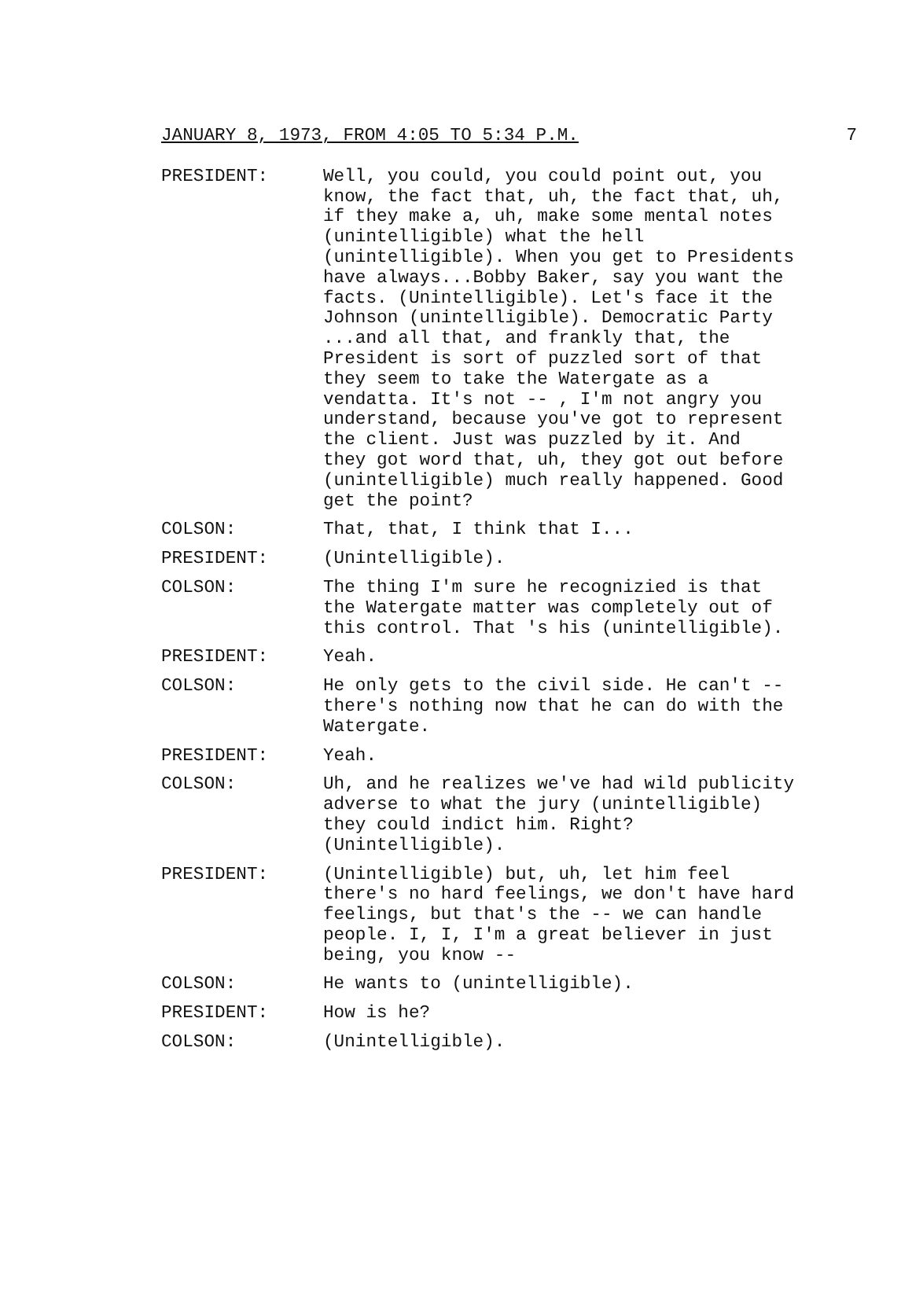JANUARY 8, 1973, FROM 4:05 TO 5:34 P.M. 7
PRESIDENT: Well, you could, you could point out, you know, the fact that, uh, the fact that, uh, if they make a, uh, make some mental notes (unintelligible) what the hell (unintelligible). When you get to Presidents have always...Bobby Baker, say you want the facts. (Unintelligible). Let's face it the Johnson (unintelligible). Democratic Party ...and all that, and frankly that, the President is sort of puzzled sort of that they seem to take the Watergate as a vendatta. It's not -- , I'm not angry you understand, because you've got to represent the client. Just was puzzled by it. And they got word that, uh, they got out before (unintelligible) much really happened. Good get the point?
COLSON: That, that, I think that I...
PRESIDENT: (Unintelligible).
COLSON: The thing I'm sure he recognizied is that the Watergate matter was completely out of this control. That 's his (unintelligible).
PRESIDENT: Yeah.
COLSON: He only gets to the civil side. He can't -- there's nothing now that he can do with the Watergate.
PRESIDENT: Yeah.
COLSON: Uh, and he realizes we've had wild publicity adverse to what the jury (unintelligible) they could indict him. Right? (Unintelligible).
PRESIDENT: (Unintelligible) but, uh, let him feel there's no hard feelings, we don't have hard feelings, but that's the -- we can handle people. I, I, I'm a great believer in just being, you know --
COLSON: He wants to (unintelligible).
PRESIDENT: How is he?
COLSON: (Unintelligible).